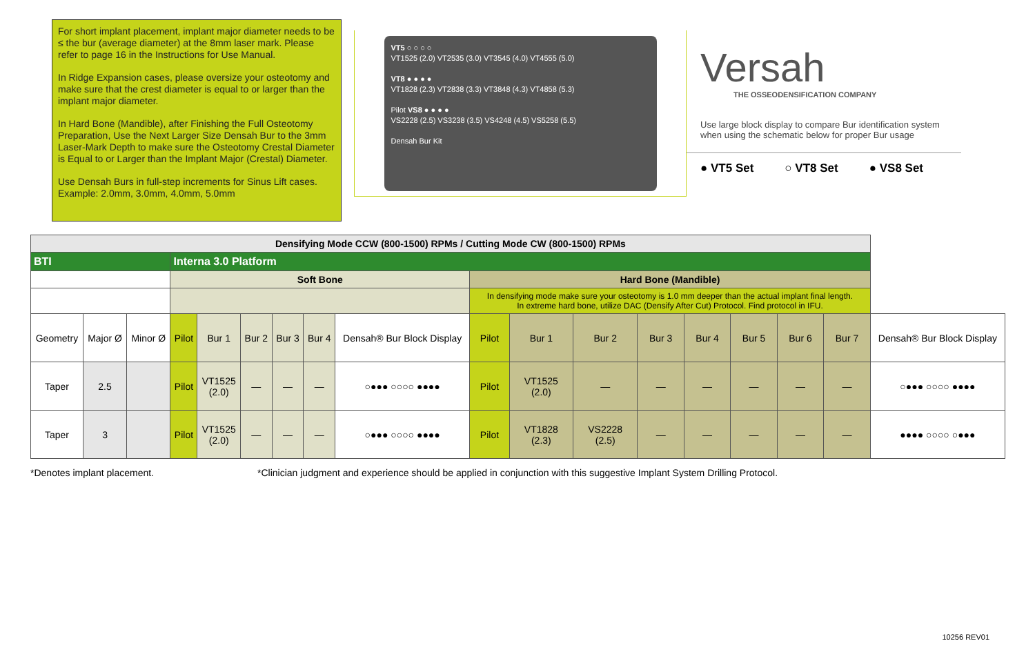For short implant placement, implant major diameter needs to be ≤ the bur (average diameter) at the 8mm laser mark. Please refer to page 16 in the Instructions for Use Manual.
In Ridge Expansion cases, please oversize your osteotomy and make sure that the crest diameter is equal to or larger than the implant major diameter.
In Hard Bone (Mandible), after Finishing the Full Osteotomy Preparation, Use the Next Larger Size Densah Bur to the 3mm Laser-Mark Depth to make sure the Osteotomy Crestal Diameter is Equal to or Larger than the Implant Major (Crestal) Diameter.
Use Densah Burs in full-step increments for Sinus Lift cases. Example: 2.0mm, 3.0mm, 4.0mm, 5.0mm
VT5 ○ ○ ○ ○
VT1525 (2.0) VT2535 (3.0) VT3545 (4.0) VT4555 (5.0)
VT8 ● ● ● ●
VT1828 (2.3) VT2838 (3.3) VT3848 (4.3) VT4858 (5.3)
Pilot VS8 ● ● ● ●
VS2228 (2.5) VS3238 (3.5) VS4248 (4.5) VS5258 (5.5)
Densah Bur Kit
Versah
THE OSSEODENSIFICATION COMPANY
Use large block display to compare Bur identification system when using the schematic below for proper Bur usage
● VT5 Set ○ VT8 Set ● VS8 Set
| Densifying Mode CCW (800-1500) RPMs / Cutting Mode CW (800-1500) RPMs | | | | | | | | | | | | | | | | | |
| BTI | | | Interna 3.0 Platform | | | | | | | | | | | | | | |
| | | | Soft Bone | | | | | | Hard Bone (Mandible) | | | | | | | | |
| | | | | | | | | | In densifying mode make sure your osteotomy is 1.0 mm deeper than the actual implant final length. In extreme hard bone, utilize DAC (Densify After Cut) Protocol. Find protocol in IFU. | | | | | | | | |
| Geometry | Major Ø | Minor Ø | Pilot | Bur 1 | Bur 2 | Bur 3 | Bur 4 | Densah® Bur Block Display | Pilot | Bur 1 | Bur 2 | Bur 3 | Bur 4 | Bur 5 | Bur 6 | Bur 7 | Densah® Bur Block Display |
| Taper | 2.5 | | Pilot | VT1525 (2.0) | — | — | — | ○●●● ○○○○ ●●●● | Pilot | VT1525 (2.0) | — | — | — | — | — | — | ○●●● ○○○○ ●●●● |
| Taper | 3 | | Pilot | VT1525 (2.0) | — | — | — | ○●●● ○○○○ ●●●● | Pilot | VT1828 (2.3) | VS2228 (2.5) | — | — | — | — | — | ●●●● ○○○○ ○●●● |
*Denotes implant placement. *Clinician judgment and experience should be applied in conjunction with this suggestive Implant System Drilling Protocol.
10256 REV01